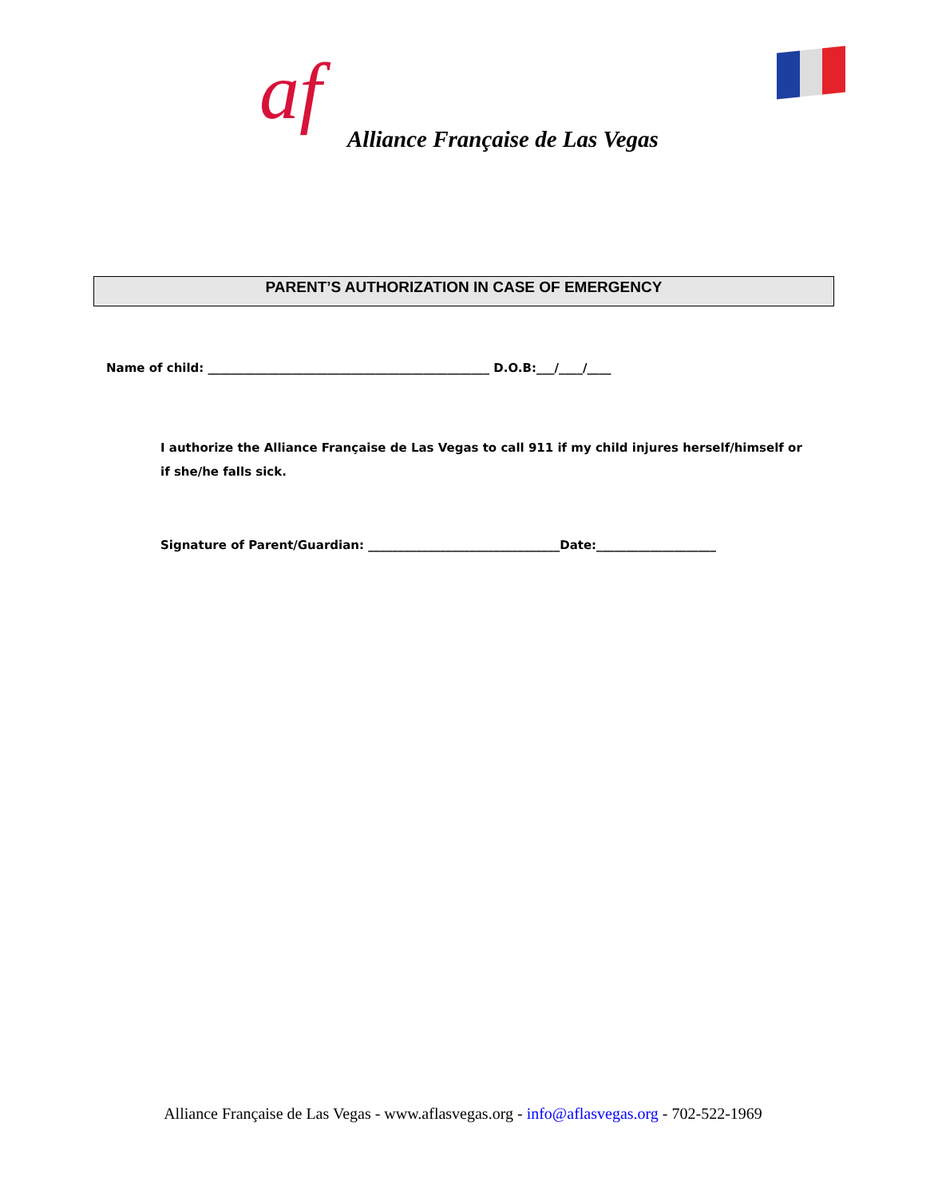af
Alliance Française de Las Vegas
PARENT’S AUTHORIZATION IN CASE OF EMERGENCY
Name of child: _______________________________________________ D.O.B:___/____/____
I authorize the Alliance Française de Las Vegas to call 911 if my child injures herself/himself or if she/he falls sick.
Signature of Parent/Guardian: ________________________________Date:____________________
Alliance Française de Las Vegas - www.aflasvegas.org - info@aflasvegas.org - 702-522-1969